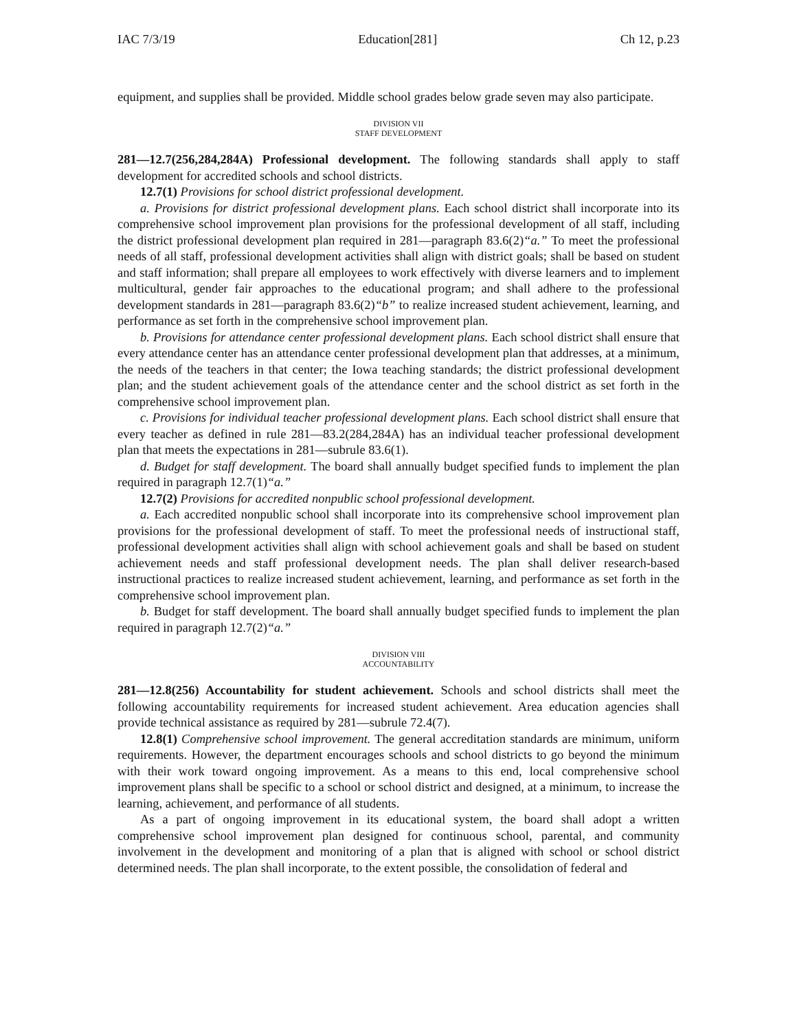IAC 7/3/19 Education[281] Ch 12, p.23
equipment, and supplies shall be provided. Middle school grades below grade seven may also participate.
DIVISION VII
STAFF DEVELOPMENT
281—12.7(256,284,284A) Professional development. The following standards shall apply to staff development for accredited schools and school districts.
12.7(1) Provisions for school district professional development.
a. Provisions for district professional development plans. Each school district shall incorporate into its comprehensive school improvement plan provisions for the professional development of all staff, including the district professional development plan required in 281—paragraph 83.6(2)“a.” To meet the professional needs of all staff, professional development activities shall align with district goals; shall be based on student and staff information; shall prepare all employees to work effectively with diverse learners and to implement multicultural, gender fair approaches to the educational program; and shall adhere to the professional development standards in 281—paragraph 83.6(2)“b” to realize increased student achievement, learning, and performance as set forth in the comprehensive school improvement plan.
b. Provisions for attendance center professional development plans. Each school district shall ensure that every attendance center has an attendance center professional development plan that addresses, at a minimum, the needs of the teachers in that center; the Iowa teaching standards; the district professional development plan; and the student achievement goals of the attendance center and the school district as set forth in the comprehensive school improvement plan.
c. Provisions for individual teacher professional development plans. Each school district shall ensure that every teacher as defined in rule 281—83.2(284,284A) has an individual teacher professional development plan that meets the expectations in 281—subrule 83.6(1).
d. Budget for staff development. The board shall annually budget specified funds to implement the plan required in paragraph 12.7(1)“a.”
12.7(2) Provisions for accredited nonpublic school professional development.
a. Each accredited nonpublic school shall incorporate into its comprehensive school improvement plan provisions for the professional development of staff. To meet the professional needs of instructional staff, professional development activities shall align with school achievement goals and shall be based on student achievement needs and staff professional development needs. The plan shall deliver research-based instructional practices to realize increased student achievement, learning, and performance as set forth in the comprehensive school improvement plan.
b. Budget for staff development. The board shall annually budget specified funds to implement the plan required in paragraph 12.7(2)“a.”
DIVISION VIII
ACCOUNTABILITY
281—12.8(256) Accountability for student achievement. Schools and school districts shall meet the following accountability requirements for increased student achievement. Area education agencies shall provide technical assistance as required by 281—subrule 72.4(7).
12.8(1) Comprehensive school improvement. The general accreditation standards are minimum, uniform requirements. However, the department encourages schools and school districts to go beyond the minimum with their work toward ongoing improvement. As a means to this end, local comprehensive school improvement plans shall be specific to a school or school district and designed, at a minimum, to increase the learning, achievement, and performance of all students.
As a part of ongoing improvement in its educational system, the board shall adopt a written comprehensive school improvement plan designed for continuous school, parental, and community involvement in the development and monitoring of a plan that is aligned with school or school district determined needs. The plan shall incorporate, to the extent possible, the consolidation of federal and